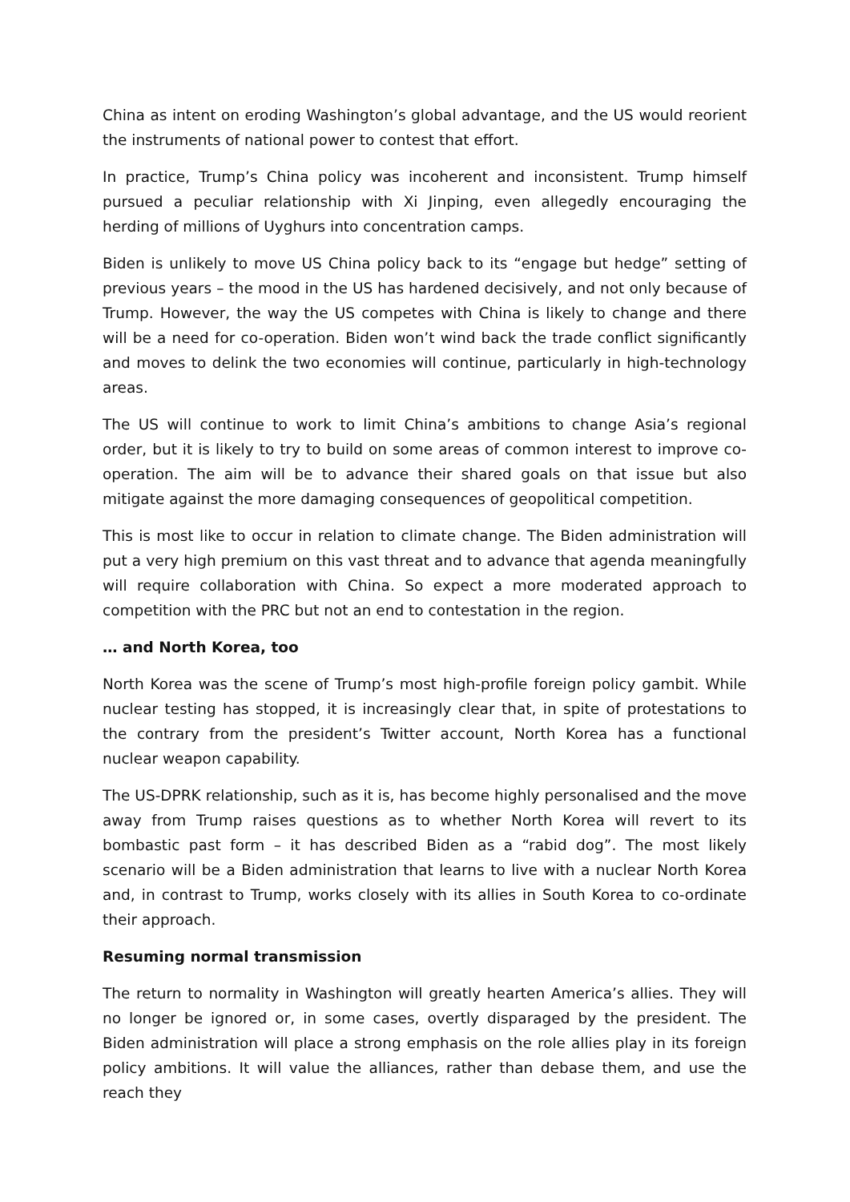China as intent on eroding Washington’s global advantage, and the US would reorient the instruments of national power to contest that effort.
In practice, Trump’s China policy was incoherent and inconsistent. Trump himself pursued a peculiar relationship with Xi Jinping, even allegedly encouraging the herding of millions of Uyghurs into concentration camps.
Biden is unlikely to move US China policy back to its “engage but hedge” setting of previous years – the mood in the US has hardened decisively, and not only because of Trump. However, the way the US competes with China is likely to change and there will be a need for co-operation. Biden won’t wind back the trade conflict significantly and moves to delink the two economies will continue, particularly in high-technology areas.
The US will continue to work to limit China’s ambitions to change Asia’s regional order, but it is likely to try to build on some areas of common interest to improve co-operation. The aim will be to advance their shared goals on that issue but also mitigate against the more damaging consequences of geopolitical competition.
This is most like to occur in relation to climate change. The Biden administration will put a very high premium on this vast threat and to advance that agenda meaningfully will require collaboration with China. So expect a more moderated approach to competition with the PRC but not an end to contestation in the region.
… and North Korea, too
North Korea was the scene of Trump’s most high-profile foreign policy gambit. While nuclear testing has stopped, it is increasingly clear that, in spite of protestations to the contrary from the president’s Twitter account, North Korea has a functional nuclear weapon capability.
The US-DPRK relationship, such as it is, has become highly personalised and the move away from Trump raises questions as to whether North Korea will revert to its bombastic past form – it has described Biden as a “rabid dog”. The most likely scenario will be a Biden administration that learns to live with a nuclear North Korea and, in contrast to Trump, works closely with its allies in South Korea to co-ordinate their approach.
Resuming normal transmission
The return to normality in Washington will greatly hearten America’s allies. They will no longer be ignored or, in some cases, overtly disparaged by the president. The Biden administration will place a strong emphasis on the role allies play in its foreign policy ambitions. It will value the alliances, rather than debase them, and use the reach they